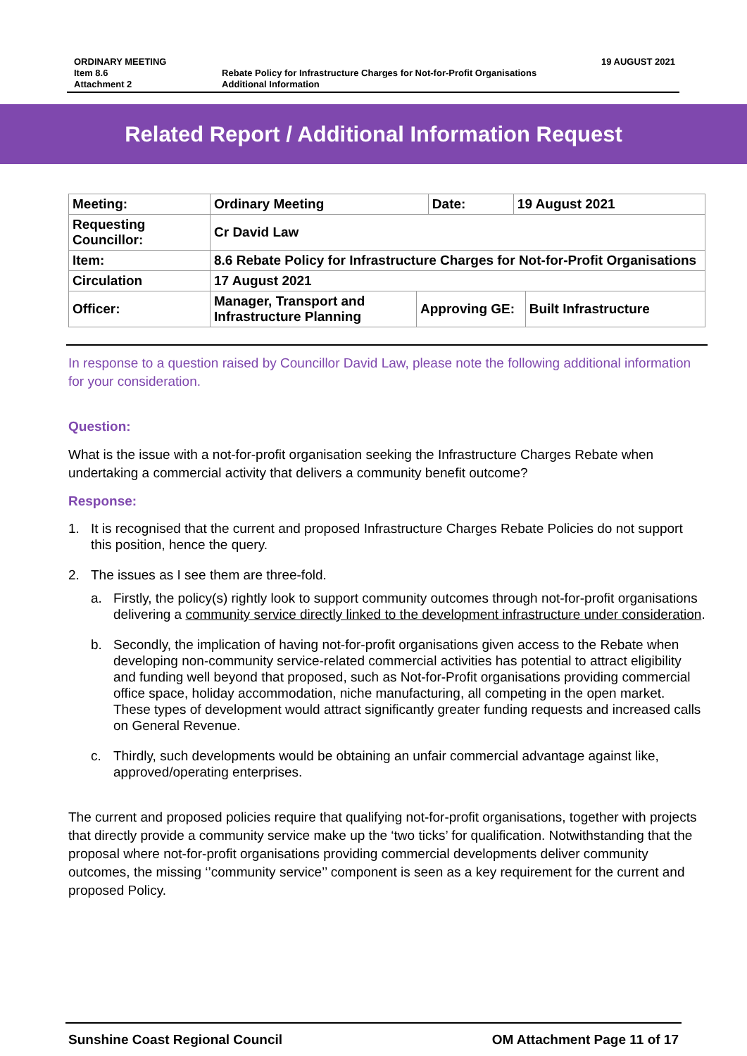| ORDINARY MEETING | | 19 AUGUST 2021 |
| Item 8.6 | Rebate Policy for Infrastructure Charges for Not-for-Profit Organisations | |
| Attachment 2 | Additional Information | |
Related Report / Additional Information Request
| Meeting: | Ordinary Meeting | | Date: | 19 August 2021 | |
| Requesting Councillor: | Cr David Law | | | | |
| Item: | 8.6 Rebate Policy for Infrastructure Charges for Not-for-Profit Organisations | | | | |
| Circulation | 17 August 2021 | | | | |
| Officer: | Manager, Transport and Infrastructure Planning | Approving GE: | | | Built Infrastructure |
In response to a question raised by Councillor David Law, please note the following additional information for your consideration.
Question:
What is the issue with a not-for-profit organisation seeking the Infrastructure Charges Rebate when undertaking a commercial activity that delivers a community benefit outcome?
Response:
1. It is recognised that the current and proposed Infrastructure Charges Rebate Policies do not support this position, hence the query.
2. The issues as I see them are three-fold.
a. Firstly, the policy(s) rightly look to support community outcomes through not-for-profit organisations delivering a community service directly linked to the development infrastructure under consideration.
b. Secondly, the implication of having not-for-profit organisations given access to the Rebate when developing non-community service-related commercial activities has potential to attract eligibility and funding well beyond that proposed, such as Not-for-Profit organisations providing commercial office space, holiday accommodation, niche manufacturing, all competing in the open market. These types of development would attract significantly greater funding requests and increased calls on General Revenue.
c. Thirdly, such developments would be obtaining an unfair commercial advantage against like, approved/operating enterprises.
The current and proposed policies require that qualifying not-for-profit organisations, together with projects that directly provide a community service make up the ‘two ticks’ for qualification. Notwithstanding that the proposal where not-for-profit organisations providing commercial developments deliver community outcomes, the missing ‘’community service’’ component is seen as a key requirement for the current and proposed Policy.
Sunshine Coast Regional Council OM Attachment Page 11 of 17